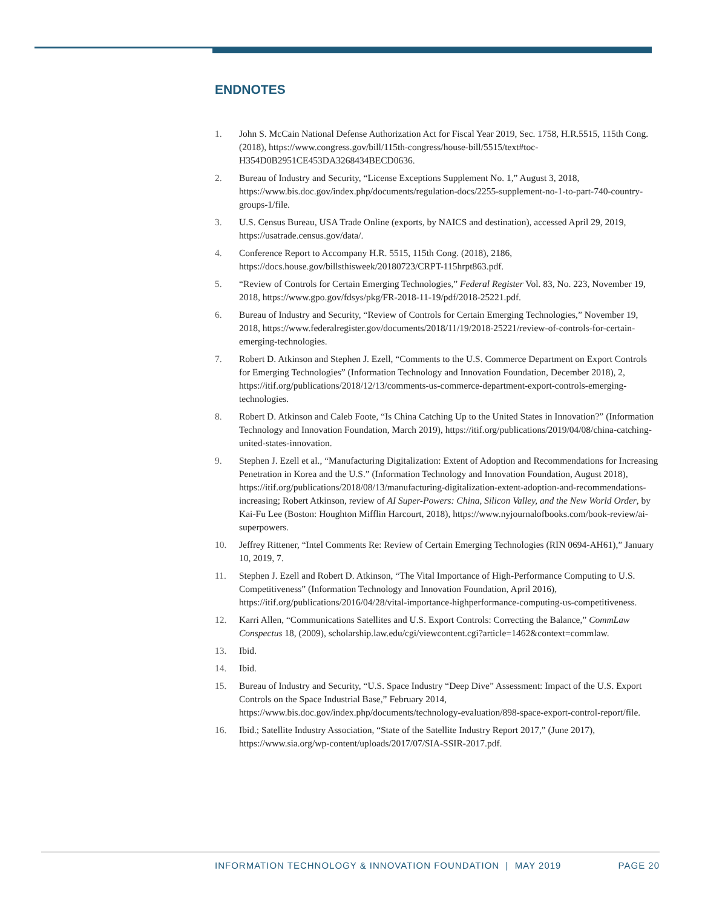ENDNOTES
1. John S. McCain National Defense Authorization Act for Fiscal Year 2019, Sec. 1758, H.R.5515, 115th Cong. (2018), https://www.congress.gov/bill/115th-congress/house-bill/5515/text#toc-H354D0B2951CE453DA3268434BECD0636.
2. Bureau of Industry and Security, “License Exceptions Supplement No. 1,” August 3, 2018, https://www.bis.doc.gov/index.php/documents/regulation-docs/2255-supplement-no-1-to-part-740-country-groups-1/file.
3. U.S. Census Bureau, USA Trade Online (exports, by NAICS and destination), accessed April 29, 2019, https://usatrade.census.gov/data/.
4. Conference Report to Accompany H.R. 5515, 115th Cong. (2018), 2186, https://docs.house.gov/billsthisweek/20180723/CRPT-115hrpt863.pdf.
5. “Review of Controls for Certain Emerging Technologies,” Federal Register Vol. 83, No. 223, November 19, 2018, https://www.gpo.gov/fdsys/pkg/FR-2018-11-19/pdf/2018-25221.pdf.
6. Bureau of Industry and Security, “Review of Controls for Certain Emerging Technologies,” November 19, 2018, https://www.federalregister.gov/documents/2018/11/19/2018-25221/review-of-controls-for-certain-emerging-technologies.
7. Robert D. Atkinson and Stephen J. Ezell, “Comments to the U.S. Commerce Department on Export Controls for Emerging Technologies” (Information Technology and Innovation Foundation, December 2018), 2, https://itif.org/publications/2018/12/13/comments-us-commerce-department-export-controls-emerging-technologies.
8. Robert D. Atkinson and Caleb Foote, “Is China Catching Up to the United States in Innovation?” (Information Technology and Innovation Foundation, March 2019), https://itif.org/publications/2019/04/08/china-catching-united-states-innovation.
9. Stephen J. Ezell et al., “Manufacturing Digitalization: Extent of Adoption and Recommendations for Increasing Penetration in Korea and the U.S.” (Information Technology and Innovation Foundation, August 2018), https://itif.org/publications/2018/08/13/manufacturing-digitalization-extent-adoption-and-recommendations-increasing; Robert Atkinson, review of AI Super-Powers: China, Silicon Valley, and the New World Order, by Kai-Fu Lee (Boston: Houghton Mifflin Harcourt, 2018), https://www.nyjournalofbooks.com/book-review/ai-superpowers.
10. Jeffrey Rittener, “Intel Comments Re: Review of Certain Emerging Technologies (RIN 0694-AH61),” January 10, 2019, 7.
11. Stephen J. Ezell and Robert D. Atkinson, “The Vital Importance of High-Performance Computing to U.S. Competitiveness” (Information Technology and Innovation Foundation, April 2016), https://itif.org/publications/2016/04/28/vital-importance-highperformance-computing-us-competitiveness.
12. Karri Allen, “Communications Satellites and U.S. Export Controls: Correcting the Balance,” CommLaw Conspectus 18, (2009), scholarship.law.edu/cgi/viewcontent.cgi?article=1462&context=commlaw.
13. Ibid.
14. Ibid.
15. Bureau of Industry and Security, “U.S. Space Industry “Deep Dive” Assessment: Impact of the U.S. Export Controls on the Space Industrial Base,” February 2014, https://www.bis.doc.gov/index.php/documents/technology-evaluation/898-space-export-control-report/file.
16. Ibid.; Satellite Industry Association, “State of the Satellite Industry Report 2017,” (June 2017), https://www.sia.org/wp-content/uploads/2017/07/SIA-SSIR-2017.pdf.
INFORMATION TECHNOLOGY & INNOVATION FOUNDATION | MAY 2019 PAGE 20